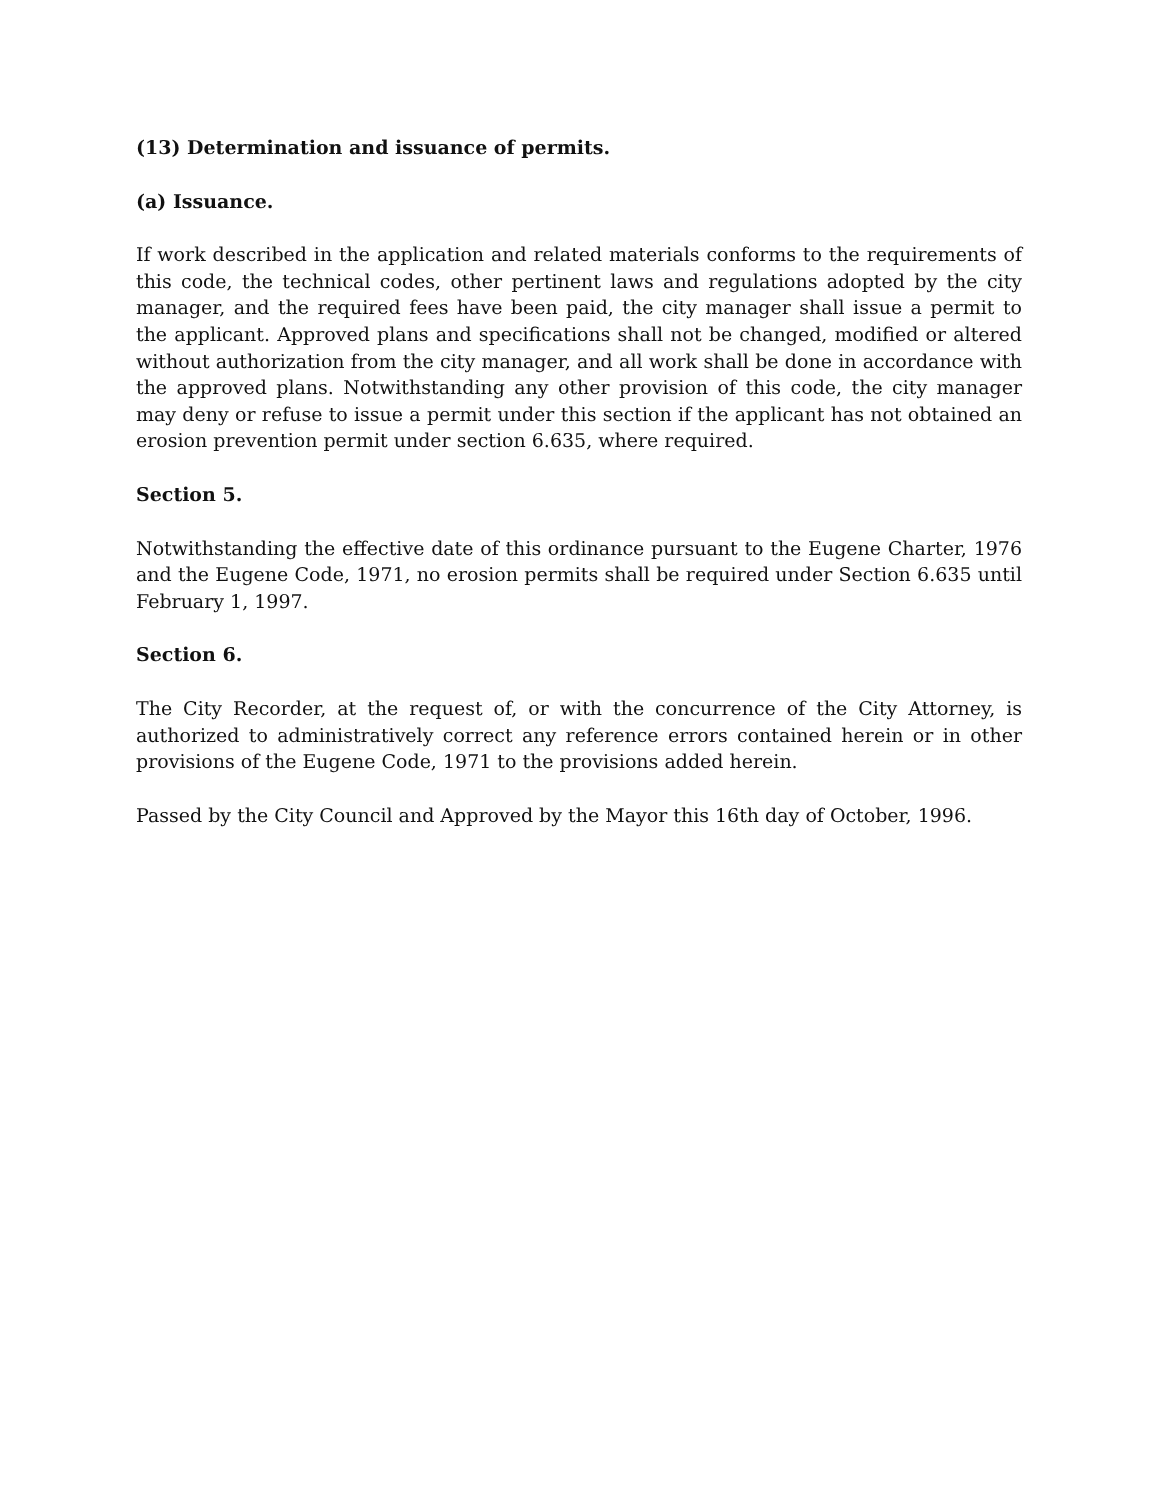(13) Determination and issuance of permits.
(a) Issuance.
If work described in the application and related materials conforms to the requirements of this code, the technical codes, other pertinent laws and regulations adopted by the city manager, and the required fees have been paid, the city manager shall issue a permit to the applicant. Approved plans and specifications shall not be changed, modified or altered without authorization from the city manager, and all work shall be done in accordance with the approved plans. Notwithstanding any other provision of this code, the city manager may deny or refuse to issue a permit under this section if the applicant has not obtained an erosion prevention permit under section 6.635, where required.
Section 5.
Notwithstanding the effective date of this ordinance pursuant to the Eugene Charter, 1976 and the Eugene Code, 1971, no erosion permits shall be required under Section 6.635 until February 1, 1997.
Section 6.
The City Recorder, at the request of, or with the concurrence of the City Attorney, is authorized to administratively correct any reference errors contained herein or in other provisions of the Eugene Code, 1971 to the provisions added herein.
Passed by the City Council and Approved by the Mayor this 16th day of October, 1996.